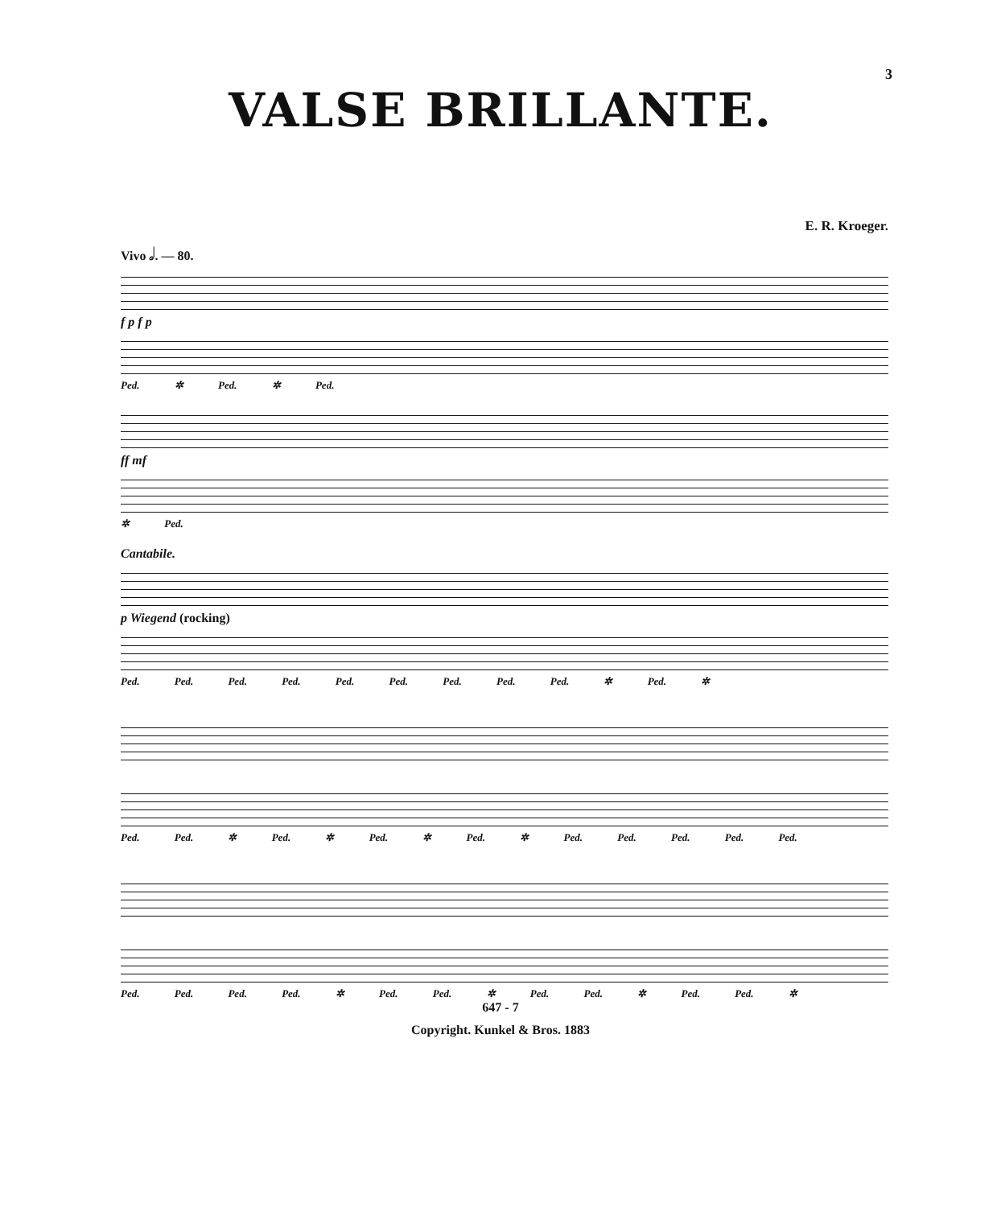3
VALSE BRILLANTE.
E. R. Kroeger.
Vivo 𝅗𝅥. — 80.
f p f p
Ped. ✲ Ped. ✲ Ped.
ff mf
✲ Ped.
Cantabile.
p Wiegend (rocking)
Ped. Ped. Ped. Ped. Ped. Ped. Ped. Ped. Ped. ✲ Ped. ✲
Ped. Ped. ✲ Ped. ✲ Ped. ✲ Ped. ✲ Ped. Ped. Ped. Ped. Ped.
Ped. Ped. Ped. Ped. ✲ Ped. Ped. ✲ Ped. Ped. ✲ Ped. Ped. ✲
647 - 7
Copyright. Kunkel & Bros. 1883